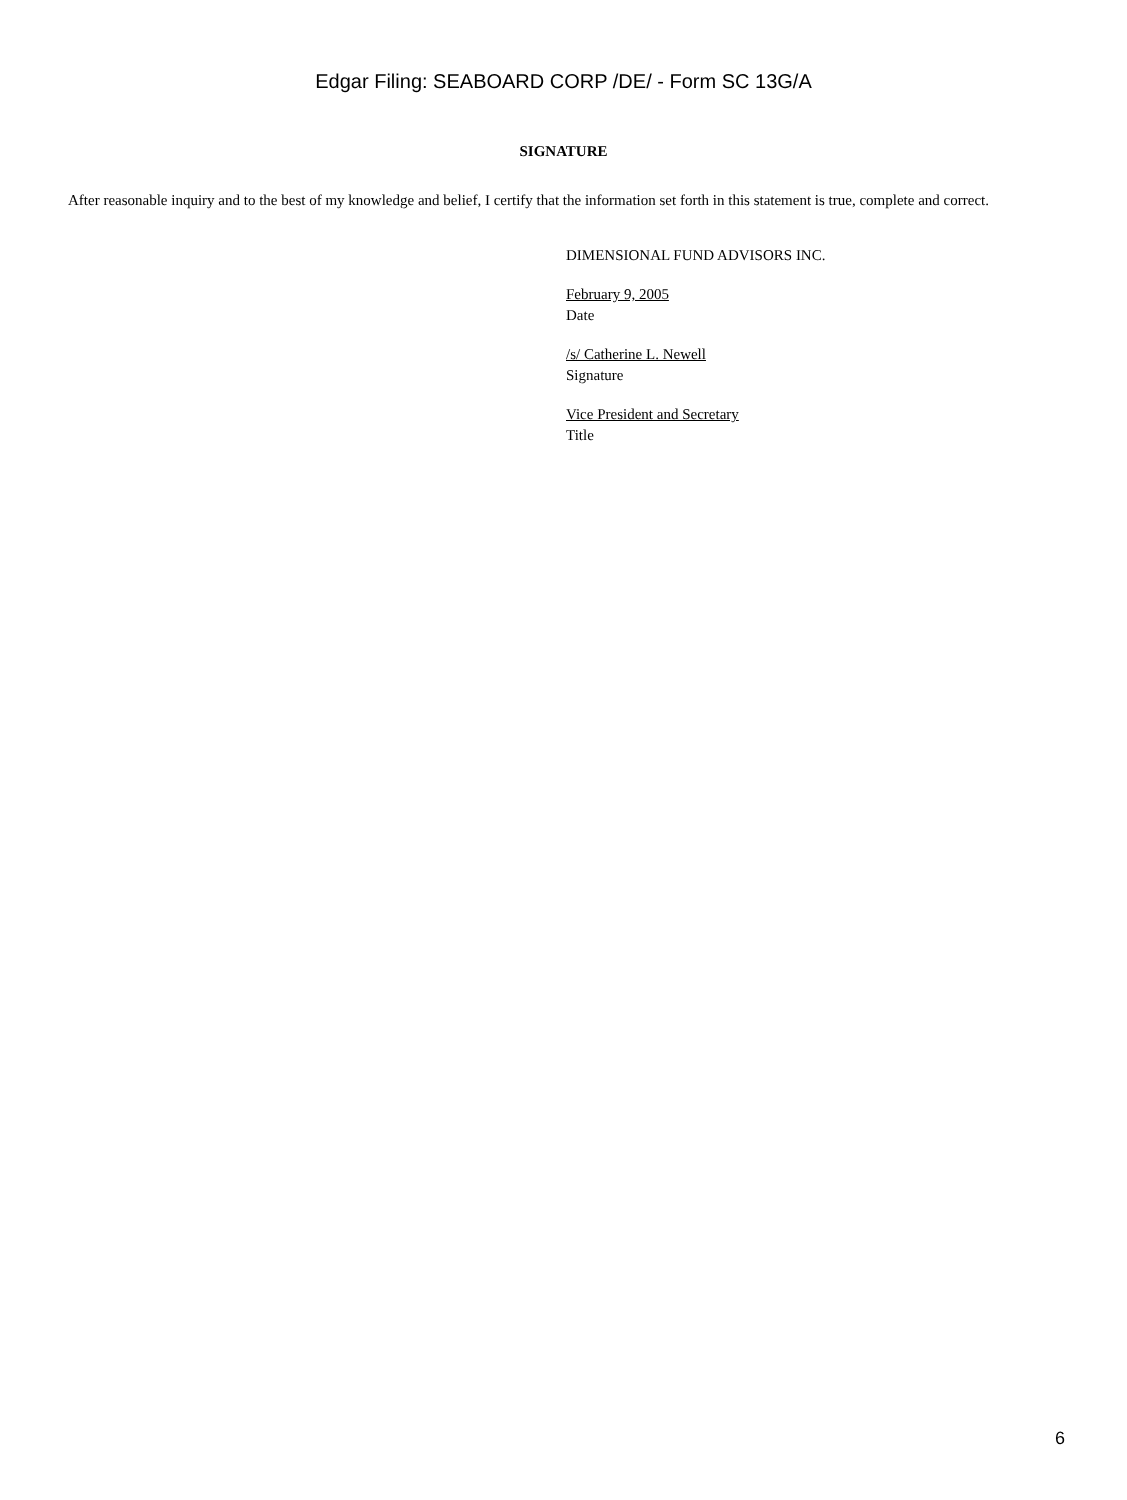Edgar Filing: SEABOARD CORP /DE/ - Form SC 13G/A
SIGNATURE
After reasonable inquiry and to the best of my knowledge and belief, I certify that the information set forth in this statement is true, complete and correct.
DIMENSIONAL FUND ADVISORS INC.
February 9, 2005
Date
/s/ Catherine L. Newell
Signature
Vice President and Secretary
Title
6